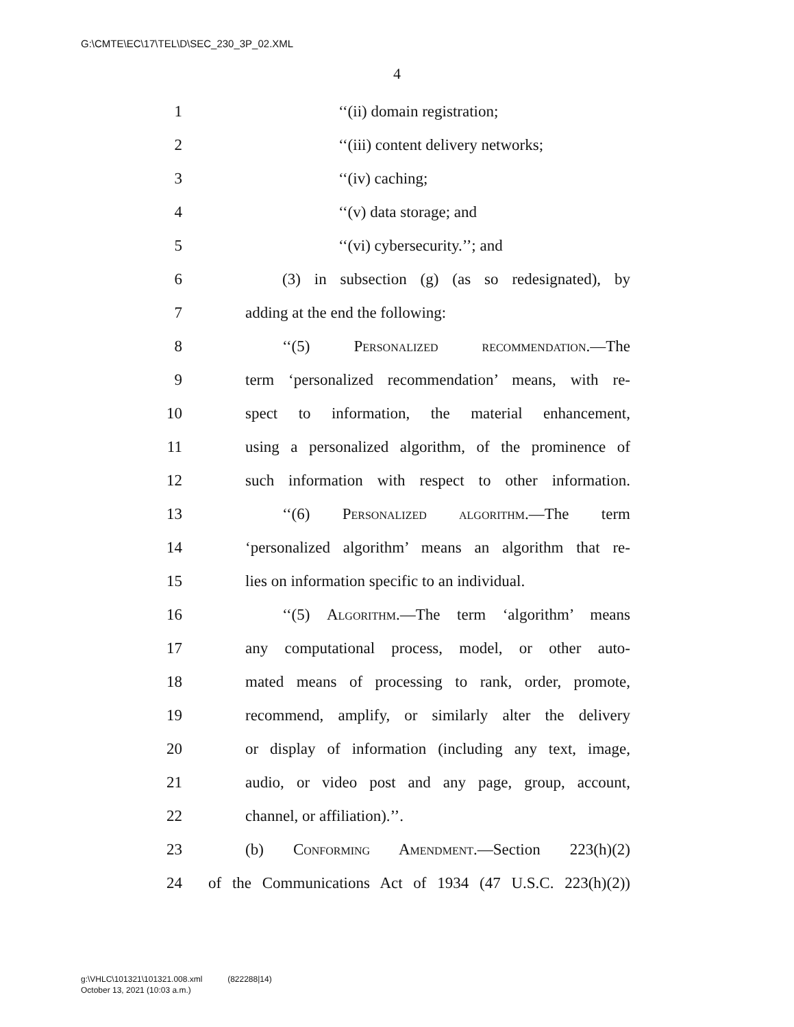G:\CMTE\EC\17\TEL\D\SEC_230_3P_02.XML
4
1 ‘‘(ii) domain registration;
2 ‘‘(iii) content delivery networks;
3 ‘‘(iv) caching;
4 ‘‘(v) data storage; and
5 ‘‘(vi) cybersecurity.’’; and
6 (3) in subsection (g) (as so redesignated), by
7 adding at the end the following:
8 ‘‘(5) Personalized recommendation.—The
9 term ‘personalized recommendation’ means, with re-
10 spect to information, the material enhancement,
11 using a personalized algorithm, of the prominence of
12 such information with respect to other information.
13 ‘‘(6) Personalized algorithm.—The term
14 ‘personalized algorithm’ means an algorithm that re-
15 lies on information specific to an individual.
16 ‘‘(5) Algorithm.—The term ‘algorithm’ means
17 any computational process, model, or other auto-
18 mated means of processing to rank, order, promote,
19 recommend, amplify, or similarly alter the delivery
20 or display of information (including any text, image,
21 audio, or video post and any page, group, account,
22 channel, or affiliation).’’.
23 (b) Conforming Amendment.—Section 223(h)(2)
24 of the Communications Act of 1934 (47 U.S.C. 223(h)(2))
g:\VHLC\101321\101321.008.xml (822288|14)
October 13, 2021 (10:03 a.m.)